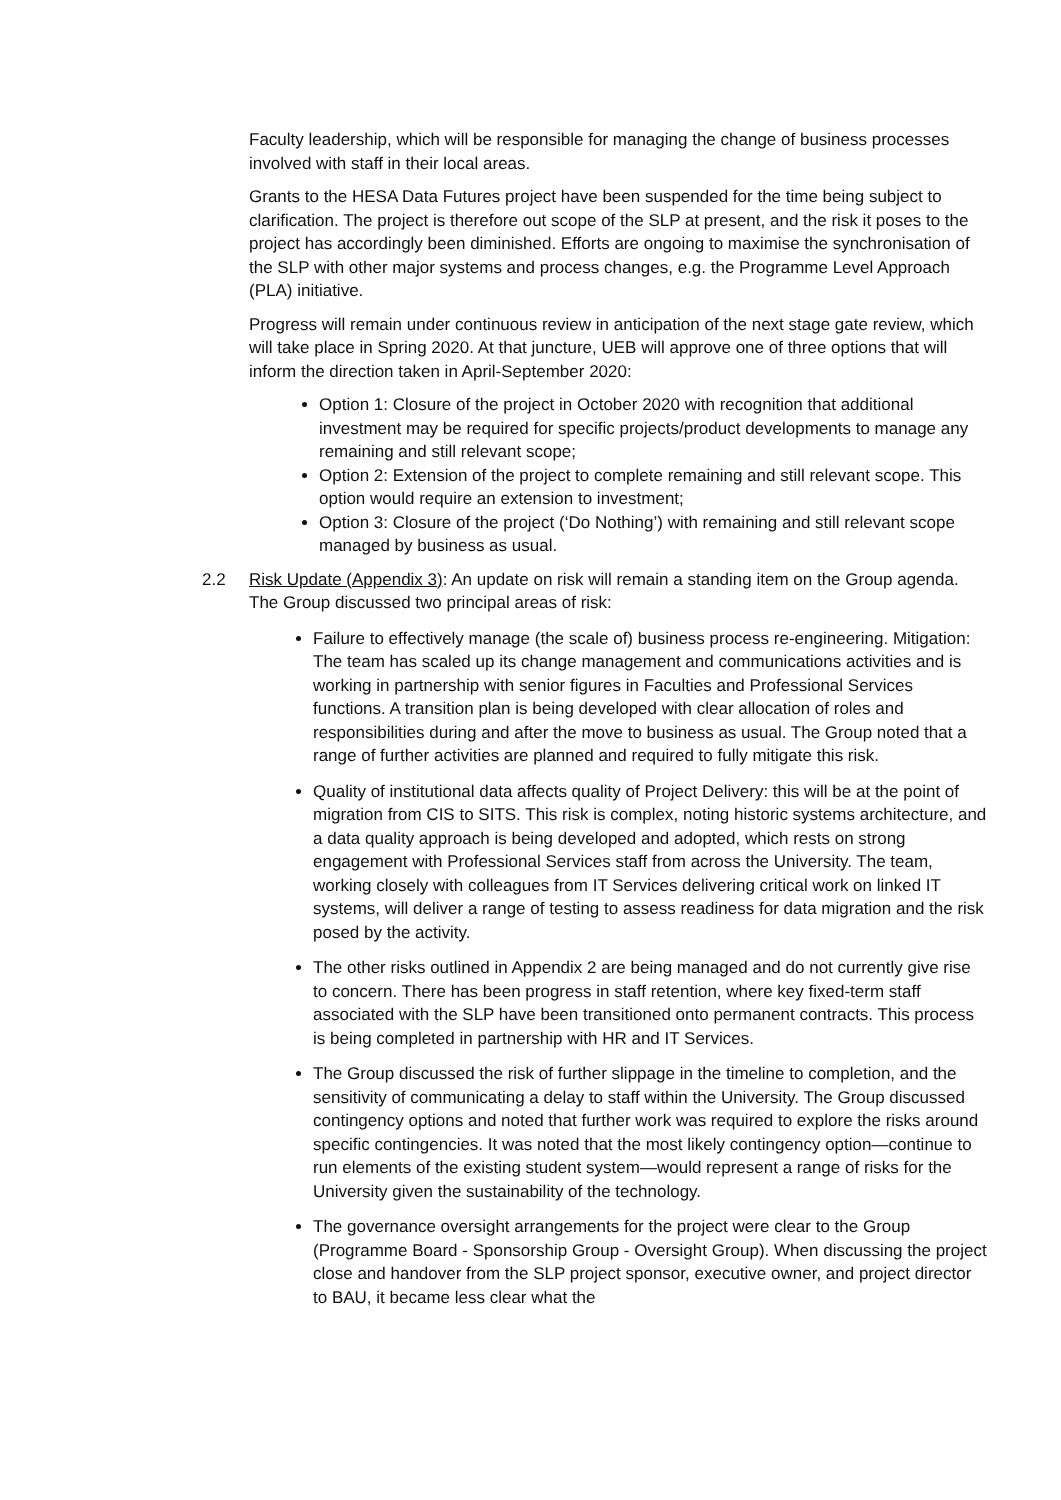Faculty leadership, which will be responsible for managing the change of business processes involved with staff in their local areas.
Grants to the HESA Data Futures project have been suspended for the time being subject to clarification. The project is therefore out scope of the SLP at present, and the risk it poses to the project has accordingly been diminished. Efforts are ongoing to maximise the synchronisation of the SLP with other major systems and process changes, e.g. the Programme Level Approach (PLA) initiative.
Progress will remain under continuous review in anticipation of the next stage gate review, which will take place in Spring 2020. At that juncture, UEB will approve one of three options that will inform the direction taken in April-September 2020:
Option 1: Closure of the project in October 2020 with recognition that additional investment may be required for specific projects/product developments to manage any remaining and still relevant scope;
Option 2: Extension of the project to complete remaining and still relevant scope. This option would require an extension to investment;
Option 3: Closure of the project (‘Do Nothing’) with remaining and still relevant scope managed by business as usual.
2.2 Risk Update (Appendix 3): An update on risk will remain a standing item on the Group agenda. The Group discussed two principal areas of risk:
Failure to effectively manage (the scale of) business process re-engineering. Mitigation: The team has scaled up its change management and communications activities and is working in partnership with senior figures in Faculties and Professional Services functions. A transition plan is being developed with clear allocation of roles and responsibilities during and after the move to business as usual. The Group noted that a range of further activities are planned and required to fully mitigate this risk.
Quality of institutional data affects quality of Project Delivery: this will be at the point of migration from CIS to SITS. This risk is complex, noting historic systems architecture, and a data quality approach is being developed and adopted, which rests on strong engagement with Professional Services staff from across the University. The team, working closely with colleagues from IT Services delivering critical work on linked IT systems, will deliver a range of testing to assess readiness for data migration and the risk posed by the activity.
The other risks outlined in Appendix 2 are being managed and do not currently give rise to concern. There has been progress in staff retention, where key fixed-term staff associated with the SLP have been transitioned onto permanent contracts. This process is being completed in partnership with HR and IT Services.
The Group discussed the risk of further slippage in the timeline to completion, and the sensitivity of communicating a delay to staff within the University. The Group discussed contingency options and noted that further work was required to explore the risks around specific contingencies. It was noted that the most likely contingency option—continue to run elements of the existing student system—would represent a range of risks for the University given the sustainability of the technology.
The governance oversight arrangements for the project were clear to the Group (Programme Board - Sponsorship Group - Oversight Group). When discussing the project close and handover from the SLP project sponsor, executive owner, and project director to BAU, it became less clear what the